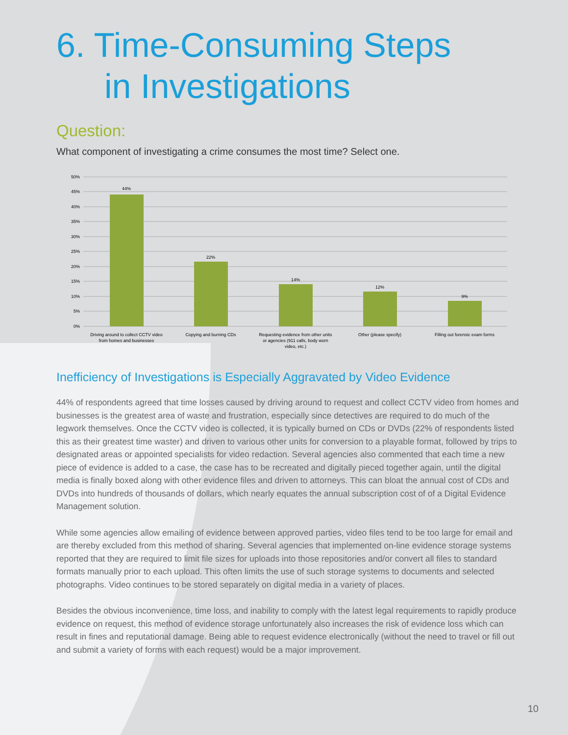6. Time-Consuming Steps
in Investigations
Question:
What component of investigating a crime consumes the most time? Select one.
50%
45%
40%
35%
30%
25%
20%
15%
10%
5%
0%
44%
22%
14%
12%
9%
Driving around to collect CCTV video
from homes and businesses
Copying and burning CDs
Requesting evidence from other units
or agencies (911 calls, body worn
video, etc.)
Other (please specify)
Filling out forensic exam forms
Inefficiency of Investigations is Especially Aggravated by Video Evidence
44% of respondents agreed that time losses caused by driving around to request and collect CCTV video from homes and businesses is the greatest area of waste and frustration, especially since detectives are required to do much of the legwork themselves. Once the CCTV video is collected, it is typically burned on CDs or DVDs (22% of respondents listed this as their greatest time waster) and driven to various other units for conversion to a playable format, followed by trips to designated areas or appointed specialists for video redaction. Several agencies also commented that each time a new piece of evidence is added to a case, the case has to be recreated and digitally pieced together again, until the digital media is finally boxed along with other evidence files and driven to attorneys. This can bloat the annual cost of CDs and DVDs into hundreds of thousands of dollars, which nearly equates the annual subscription cost of of a Digital Evidence Management solution.
While some agencies allow emailing of evidence between approved parties, video files tend to be too large for email and are thereby excluded from this method of sharing. Several agencies that implemented on-line evidence storage systems reported that they are required to limit file sizes for uploads into those repositories and/or convert all files to standard formats manually prior to each upload. This often limits the use of such storage systems to documents and selected photographs. Video continues to be stored separately on digital media in a variety of places.
Besides the obvious inconvenience, time loss, and inability to comply with the latest legal requirements to rapidly produce evidence on request, this method of evidence storage unfortunately also increases the risk of evidence loss which can result in fines and reputational damage. Being able to request evidence electronically (without the need to travel or fill out and submit a variety of forms with each request) would be a major improvement.
10